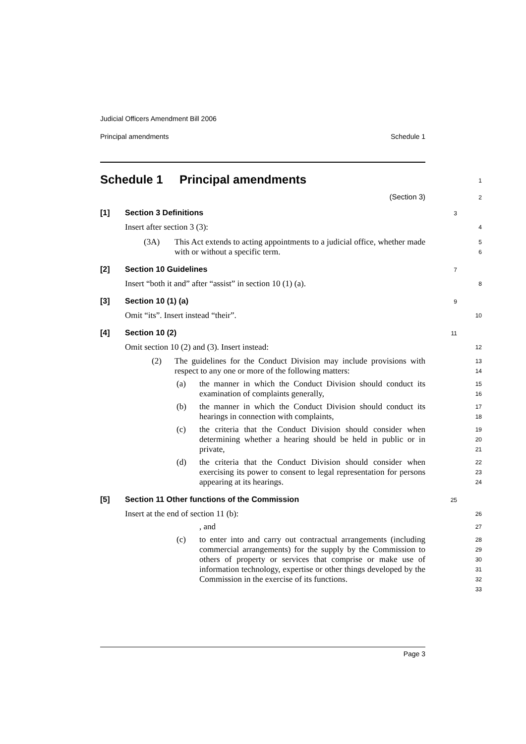Judicial Officers Amendment Bill 2006
Principal amendments Schedule 1
Schedule 1 Principal amendments
1
(Section 3)
2
[1] Section 3 Definitions
3
Insert after section 3 (3):
4
(3A)
This Act extends to acting appointments to a judicial office, whether made with or without a specific term.
5
6
[2] Section 10 Guidelines
7
Insert “both it and” after “assist” in section 10 (1) (a).
8
[3] Section 10 (1) (a)
9
Omit “its”. Insert instead “their”.
10
[4] Section 10 (2)
11
Omit section 10 (2) and (3). Insert instead:
12
(2)
The guidelines for the Conduct Division may include provisions with respect to any one or more of the following matters:
13
14
(a)
the manner in which the Conduct Division should conduct its examination of complaints generally,
15
16
(b)
the manner in which the Conduct Division should conduct its hearings in connection with complaints,
17
18
(c)
the criteria that the Conduct Division should consider when determining whether a hearing should be held in public or in private,
19
20
21
(d)
the criteria that the Conduct Division should consider when exercising its power to consent to legal representation for persons appearing at its hearings.
22
23
24
[5] Section 11 Other functions of the Commission
25
Insert at the end of section 11 (b):
26
, and
27
(c)
to enter into and carry out contractual arrangements (including commercial arrangements) for the supply by the Commission to others of property or services that comprise or make use of information technology, expertise or other things developed by the Commission in the exercise of its functions.
28
29
30
31
32
33
Page 3